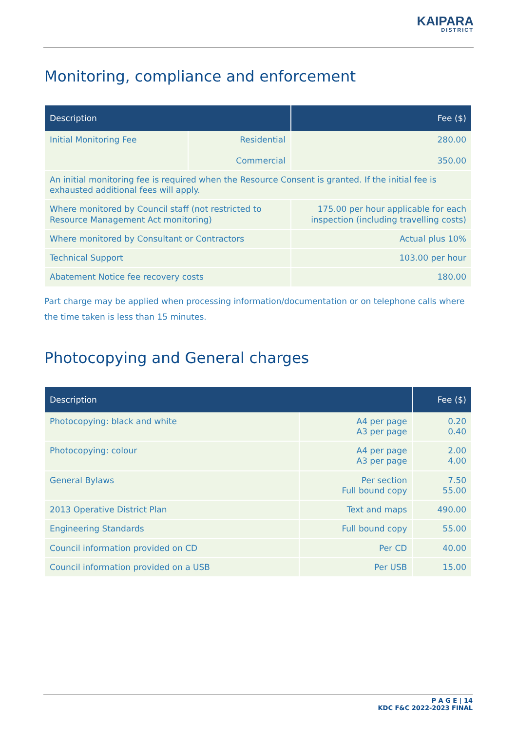KAIPARA
DISTRICT
Monitoring, compliance and enforcement
| Description | | Fee ($) |
| --- | --- | --- |
| Initial Monitoring Fee | Residential Commercial | 280.00 350.00 |
| An initial monitoring fee is required when the Resource Consent is granted. If the initial fee is exhausted additional fees will apply. | | |
| Where monitored by Council staff (not restricted to Resource Management Act monitoring) | | 175.00 per hour applicable for each inspection (including travelling costs) |
| Where monitored by Consultant or Contractors | | Actual plus 10% |
| Technical Support | | 103.00 per hour |
| Abatement Notice fee recovery costs | | 180.00 |
Part charge may be applied when processing information/documentation or on telephone calls where the time taken is less than 15 minutes.
Photocopying and General charges
| Description | | Fee ($) |
| --- | --- | --- |
| Photocopying: black and white | A4 per page A3 per page | 0.20 0.40 |
| Photocopying: colour | A4 per page A3 per page | 2.00 4.00 |
| General Bylaws | Per section Full bound copy | 7.50 55.00 |
| 2013 Operative District Plan | Text and maps | 490.00 |
| Engineering Standards | Full bound copy | 55.00 |
| Council information provided on CD | Per CD | 40.00 |
| Council information provided on a USB | Per USB | 15.00 |
P A G E | 14
KDC F&C 2022-2023 FINAL